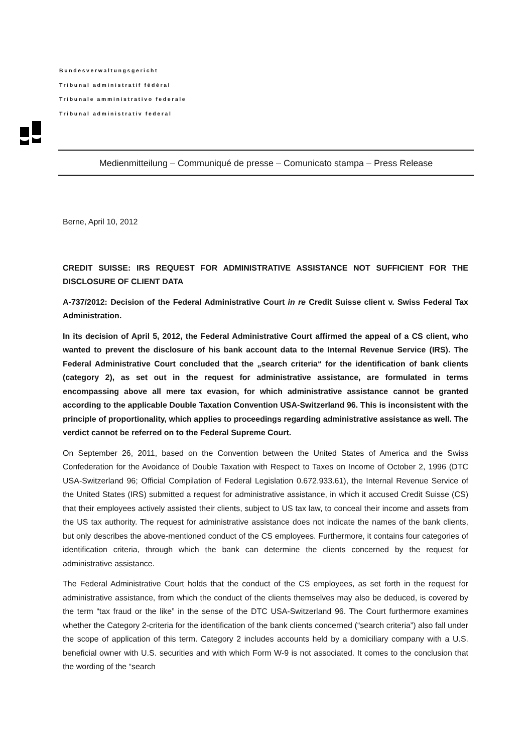Bundesverwaltungsgericht
Tribunal administratif fédéral
Tribunale amministrativo federale
Tribunal administrativ federal
Medienmitteilung – Communiqué de presse – Comunicato stampa – Press Release
Berne, April 10, 2012
CREDIT SUISSE: IRS REQUEST FOR ADMINISTRATIVE ASSISTANCE NOT SUFFICIENT FOR THE DISCLOSURE OF CLIENT DATA
A-737/2012: Decision of the Federal Administrative Court in re Credit Suisse client v. Swiss Federal Tax Administration.
In its decision of April 5, 2012, the Federal Administrative Court affirmed the appeal of a CS client, who wanted to prevent the disclosure of his bank account data to the Internal Revenue Service (IRS). The Federal Administrative Court concluded that the „search criteria“ for the identification of bank clients (category 2), as set out in the request for administrative assistance, are formulated in terms encompassing above all mere tax evasion, for which administrative assistance cannot be granted according to the applicable Double Taxation Convention USA-Switzerland 96. This is inconsistent with the principle of proportionality, which applies to proceedings regarding administrative assistance as well. The verdict cannot be referred on to the Federal Supreme Court.
On September 26, 2011, based on the Convention between the United States of America and the Swiss Confederation for the Avoidance of Double Taxation with Respect to Taxes on Income of October 2, 1996 (DTC USA-Switzerland 96; Official Compilation of Federal Legislation 0.672.933.61), the Internal Revenue Service of the United States (IRS) submitted a request for administrative assistance, in which it accused Credit Suisse (CS) that their employees actively assisted their clients, subject to US tax law, to conceal their income and assets from the US tax authority. The request for administrative assistance does not indicate the names of the bank clients, but only describes the above-mentioned conduct of the CS employees. Furthermore, it contains four categories of identification criteria, through which the bank can determine the clients concerned by the request for administrative assistance.
The Federal Administrative Court holds that the conduct of the CS employees, as set forth in the request for administrative assistance, from which the conduct of the clients themselves may also be deduced, is covered by the term “tax fraud or the like” in the sense of the DTC USA-Switzerland 96. The Court furthermore examines whether the Category 2-criteria for the identification of the bank clients concerned (“search criteria”) also fall under the scope of application of this term. Category 2 includes accounts held by a domiciliary company with a U.S. beneficial owner with U.S. securities and with which Form W-9 is not associated. It comes to the conclusion that the wording of the “search